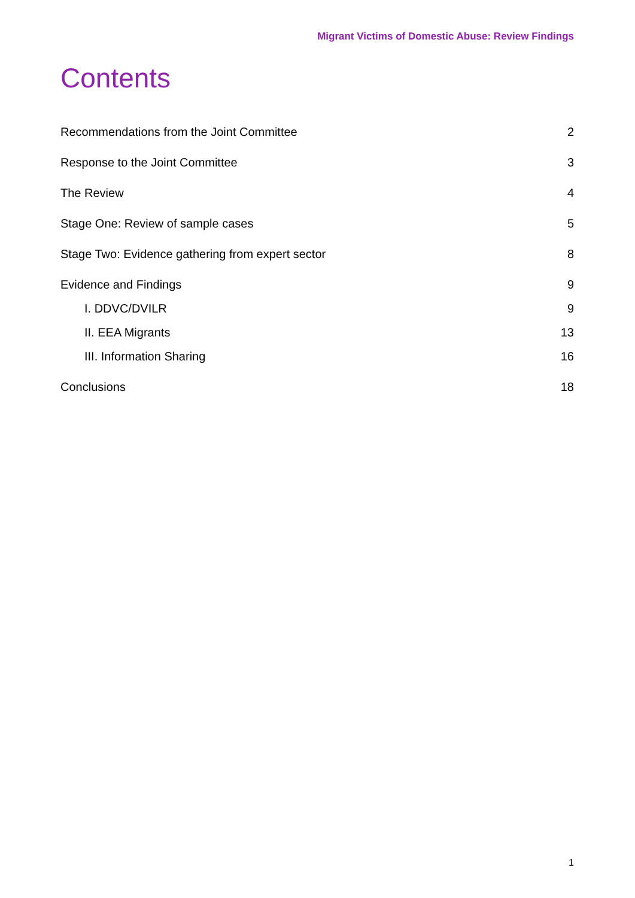Migrant Victims of Domestic Abuse: Review Findings
Contents
Recommendations from the Joint Committee 2
Response to the Joint Committee 3
The Review 4
Stage One: Review of sample cases 5
Stage Two: Evidence gathering from expert sector 8
Evidence and Findings 9
I. DDVC/DVILR 9
II. EEA Migrants 13
III. Information Sharing 16
Conclusions 18
1